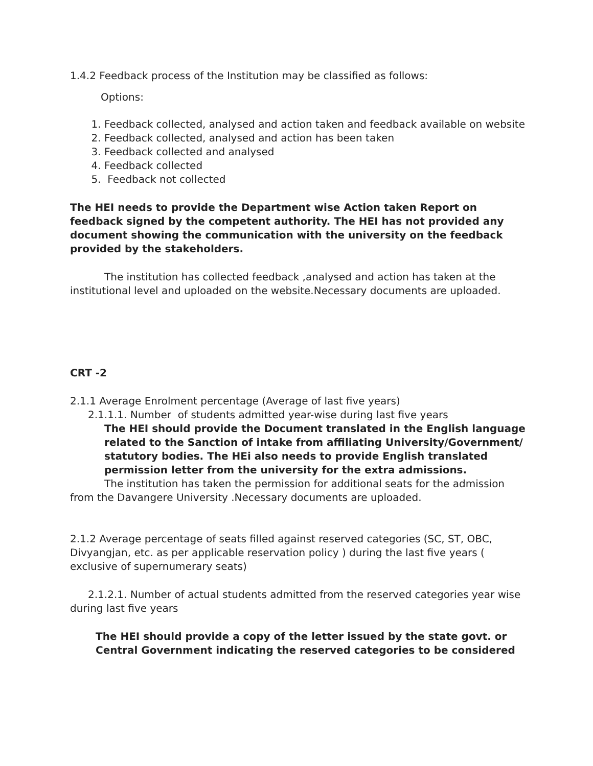1.4.2 Feedback process of the Institution may be classified as follows:
Options:
1. Feedback collected, analysed and action taken and feedback available on website
2. Feedback collected, analysed and action has been taken
3. Feedback collected and analysed
4. Feedback collected
5. Feedback not collected
The HEI needs to provide the Department wise Action taken Report on feedback signed by the competent authority. The HEI has not provided any document showing the communication with the university on the feedback provided by the stakeholders.
The institution has collected feedback ,analysed and action has taken at the institutional level and uploaded on the website.Necessary documents are uploaded.
CRT -2
2.1.1 Average Enrolment percentage (Average of last five years)
2.1.1.1. Number of students admitted year-wise during last five years
The HEI should provide the Document translated in the English language related to the Sanction of intake from affiliating University/Government/ statutory bodies. The HEi also needs to provide English translated permission letter from the university for the extra admissions.
The institution has taken the permission for additional seats for the admission from the Davangere University .Necessary documents are uploaded.
2.1.2 Average percentage of seats filled against reserved categories (SC, ST, OBC, Divyangjan, etc. as per applicable reservation policy ) during the last five years ( exclusive of supernumerary seats)
2.1.2.1. Number of actual students admitted from the reserved categories year wise during last five years
The HEI should provide a copy of the letter issued by the state govt. or Central Government indicating the reserved categories to be considered